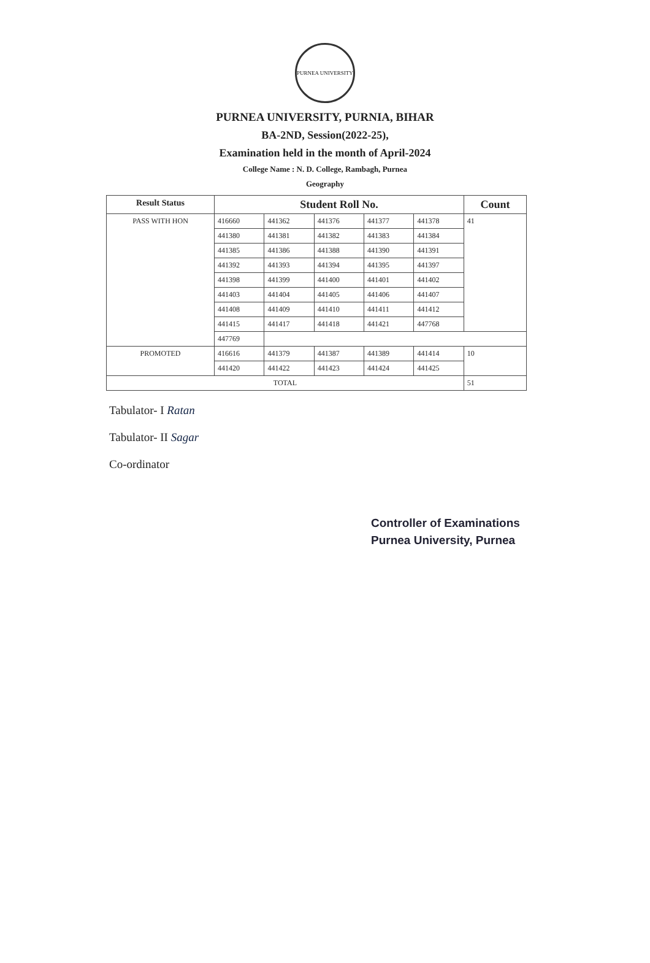PURNEA UNIVERSITY
PURNEA UNIVERSITY, PURNIA, BIHAR
BA-2ND, Session(2022-25),
Examination held in the month of April-2024
College Name : N. D. College, Rambagh, Purnea
Geography
| Result Status | Student Roll No. | | | | | Count |
| --- | --- | --- | --- | --- | --- | --- |
| PASS WITH HON | 416660 | 441362 | 441376 | 441377 | 441378 | 41 |
| | 441380 | 441381 | 441382 | 441383 | 441384 | |
| | 441385 | 441386 | 441388 | 441390 | 441391 | |
| | 441392 | 441393 | 441394 | 441395 | 441397 | |
| | 441398 | 441399 | 441400 | 441401 | 441402 | |
| | 441403 | 441404 | 441405 | 441406 | 441407 | |
| | 441408 | 441409 | 441410 | 441411 | 441412 | |
| | 441415 | 441417 | 441418 | 441421 | 447768 | |
| | 447769 | | | | | |
| PROMOTED | 416616 | 441379 | 441387 | 441389 | 441414 | 10 |
| | 441420 | 441422 | 441423 | 441424 | 441425 | |
| TOTAL | | | | | | 51 |
Tabulator- I Ratan
Tabulator- II Sagar
Co-ordinator
Controller of Examinations
Purnea University, Purnea